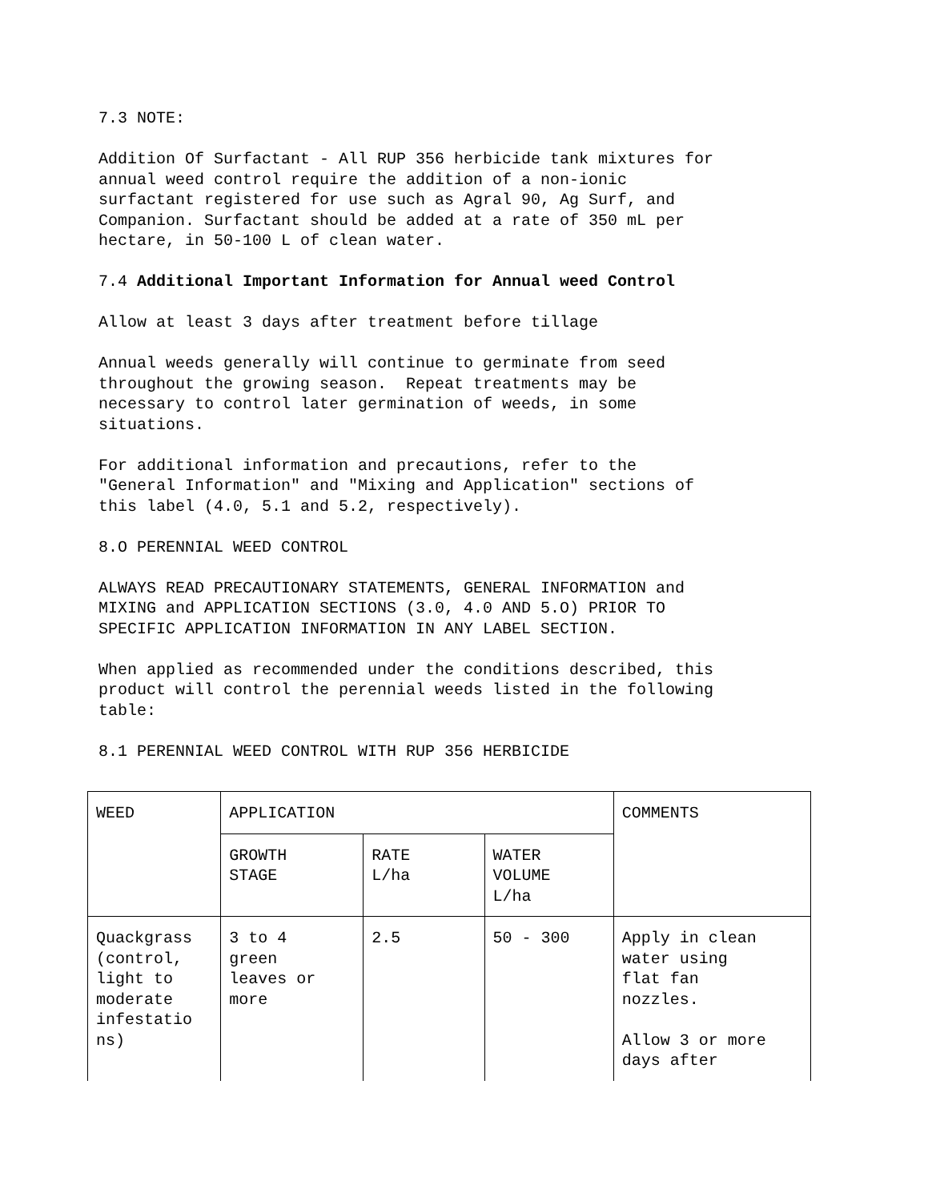7.3 NOTE:
Addition Of Surfactant - All RUP 356 herbicide tank mixtures for annual weed control require the addition of a non-ionic surfactant registered for use such as Agral 90, Ag Surf, and Companion. Surfactant should be added at a rate of 350 mL per hectare, in 50-100 L of clean water.
7.4 Additional Important Information for Annual weed Control
Allow at least 3 days after treatment before tillage
Annual weeds generally will continue to germinate from seed throughout the growing season. Repeat treatments may be necessary to control later germination of weeds, in some situations.
For additional information and precautions, refer to the "General Information" and "Mixing and Application" sections of this label (4.0, 5.1 and 5.2, respectively).
8.O PERENNIAL WEED CONTROL
ALWAYS READ PRECAUTIONARY STATEMENTS, GENERAL INFORMATION and MIXING and APPLICATION SECTIONS (3.0, 4.0 AND 5.O) PRIOR TO SPECIFIC APPLICATION INFORMATION IN ANY LABEL SECTION.
When applied as recommended under the conditions described, this product will control the perennial weeds listed in the following table:
8.1 PERENNIAL WEED CONTROL WITH RUP 356 HERBICIDE
| | WEED | APPLICATION | | | COMMENTS |
| GROWTH STAGE | | RATE L/ha | WATER VOLUME L/ha | | |
| Quackgrass (control, light to moderate infestatio ns) | 3 to 4 green leaves or more | 2.5 | 50 - 300 | Apply in clean water using flat fan nozzles. Allow 3 or more days after | |